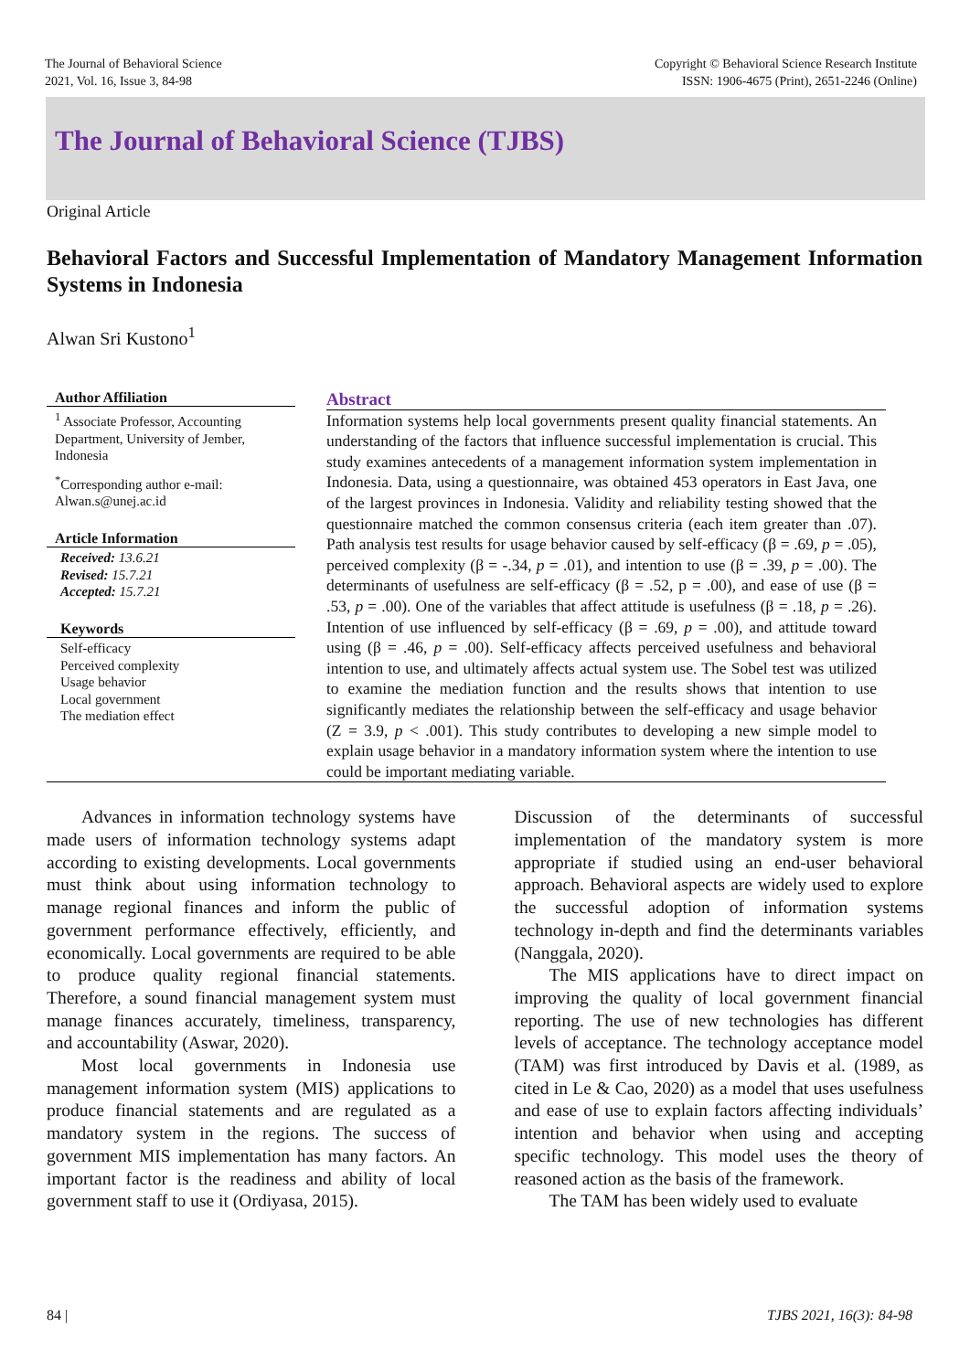The Journal of Behavioral Science
2021, Vol. 16, Issue 3, 84-98
Copyright © Behavioral Science Research Institute
ISSN: 1906-4675 (Print), 2651-2246 (Online)
The Journal of Behavioral Science (TJBS)
Original Article
Behavioral Factors and Successful Implementation of Mandatory Management Information Systems in Indonesia
Alwan Sri Kustono<sup>1</sup>
Author Affiliation
<sup>1</sup> Associate Professor, Accounting Department, University of Jember, Indonesia
<sup>*</sup> Corresponding author e-mail: Alwan.s@unej.ac.id
Article Information
Received: 13.6.21
Revised: 15.7.21
Accepted: 15.7.21
Keywords
Self-efficacy
Perceived complexity
Usage behavior
Local government
The mediation effect
Abstract
Information systems help local governments present quality financial statements. An understanding of the factors that influence successful implementation is crucial. This study examines antecedents of a management information system implementation in Indonesia. Data, using a questionnaire, was obtained 453 operators in East Java, one of the largest provinces in Indonesia. Validity and reliability testing showed that the questionnaire matched the common consensus criteria (each item greater than .07). Path analysis test results for usage behavior caused by self-efficacy (β = .69, p = .05), perceived complexity (β = -.34, p = .01), and intention to use (β = .39, p = .00). The determinants of usefulness are self-efficacy (β = .52, p = .00), and ease of use (β = .53, p = .00). One of the variables that affect attitude is usefulness (β = .18, p = .26). Intention of use influenced by self-efficacy (β = .69, p = .00), and attitude toward using (β = .46, p = .00). Self-efficacy affects perceived usefulness and behavioral intention to use, and ultimately affects actual system use. The Sobel test was utilized to examine the mediation function and the results shows that intention to use significantly mediates the relationship between the self-efficacy and usage behavior (Z = 3.9, p < .001). This study contributes to developing a new simple model to explain usage behavior in a mandatory information system where the intention to use could be important mediating variable.
Advances in information technology systems have made users of information technology systems adapt according to existing developments. Local governments must think about using information technology to manage regional finances and inform the public of government performance effectively, efficiently, and economically. Local governments are required to be able to produce quality regional financial statements. Therefore, a sound financial management system must manage finances accurately, timeliness, transparency, and accountability (Aswar, 2020).
Most local governments in Indonesia use management information system (MIS) applications to produce financial statements and are regulated as a mandatory system in the regions. The success of government MIS implementation has many factors. An important factor is the readiness and ability of local government staff to use it (Ordiyasa, 2015).
Discussion of the determinants of successful implementation of the mandatory system is more appropriate if studied using an end-user behavioral approach. Behavioral aspects are widely used to explore the successful adoption of information systems technology in-depth and find the determinants variables (Nanggala, 2020).
The MIS applications have to direct impact on improving the quality of local government financial reporting. The use of new technologies has different levels of acceptance. The technology acceptance model (TAM) was first introduced by Davis et al. (1989, as cited in Le & Cao, 2020) as a model that uses usefulness and ease of use to explain factors affecting individuals’ intention and behavior when using and accepting specific technology. This model uses the theory of reasoned action as the basis of the framework.
The TAM has been widely used to evaluate
84 | TJBS 2021, 16(3): 84-98